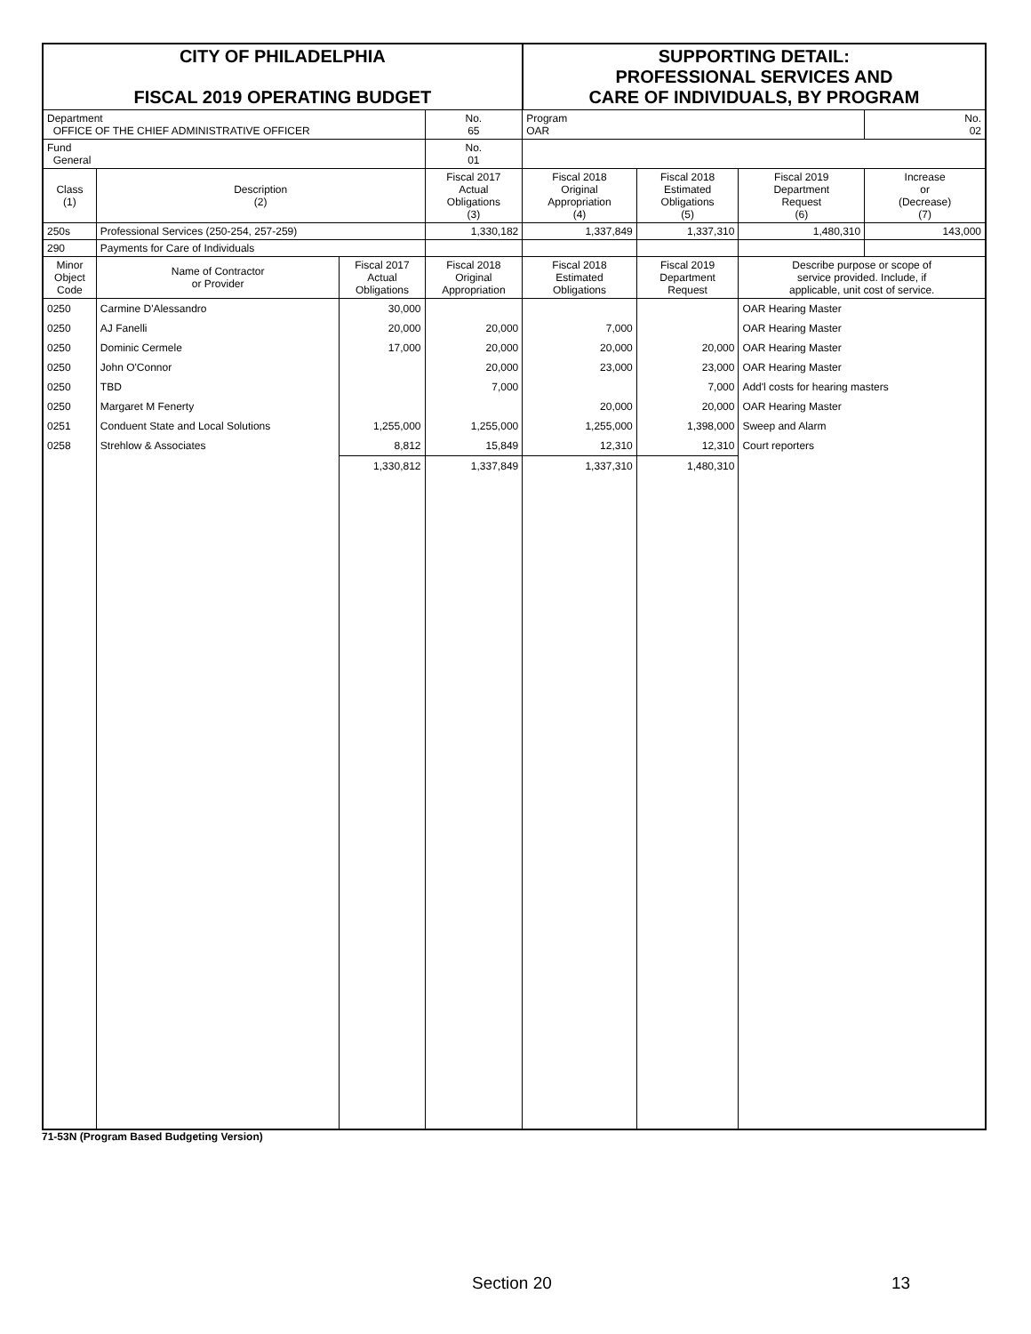| CITY OF PHILADELPHIA FISCAL 2019 OPERATING BUDGET | | | | SUPPORTING DETAIL: PROFESSIONAL SERVICES AND CARE OF INDIVIDUALS, BY PROGRAM | | | | |
| Department OFFICE OF THE CHIEF ADMINISTRATIVE OFFICER | | | No. 65 | Program OAR | | | | No. 02 |
| Fund General | | | No. 01 | | | | | |
| Class (1) | Description (2) | | Fiscal 2017 Actual Obligations (3) | Fiscal 2018 Original Appropriation (4) | Fiscal 2018 Estimated Obligations (5) | Fiscal 2019 Department Request (6) | Increase or (Decrease) (7) | |
| 250s | Professional Services (250-254, 257-259) | | 1,330,182 | 1,337,849 | 1,337,310 | 1,480,310 | 143,000 | |
| 290 | Payments for Care of Individuals | | | | | | | |
| Minor Object Code | Name of Contractor or Provider | Fiscal 2017 Actual Obligations | Fiscal 2018 Original Appropriation | Fiscal 2018 Estimated Obligations | Fiscal 2019 Department Request | Describe purpose or scope of service provided. Include, if applicable, unit cost of service. | | |
| 0250 | Carmine D'Alessandro | 30,000 | | | | OAR Hearing Master | | |
| 0250 | AJ Fanelli | 20,000 | 20,000 | 7,000 | | OAR Hearing Master | | |
| 0250 | Dominic Cermele | 17,000 | 20,000 | 20,000 | 20,000 | OAR Hearing Master | | |
| 0250 | John O'Connor | | 20,000 | 23,000 | 23,000 | OAR Hearing Master | | |
| 0250 | TBD | | 7,000 | | 7,000 | Add'l costs for hearing masters | | |
| 0250 | Margaret M Fenerty | | | 20,000 | 20,000 | OAR Hearing Master | | |
| 0251 | Conduent State and Local Solutions | 1,255,000 | 1,255,000 | 1,255,000 | 1,398,000 | Sweep and Alarm | | |
| 0258 | Strehlow & Associates | 8,812 | 15,849 | 12,310 | 12,310 | Court reporters | | |
| | | 1,330,812 | 1,337,849 | 1,337,310 | 1,480,310 | | | |
71-53N (Program Based Budgeting Version)
Section 20 13